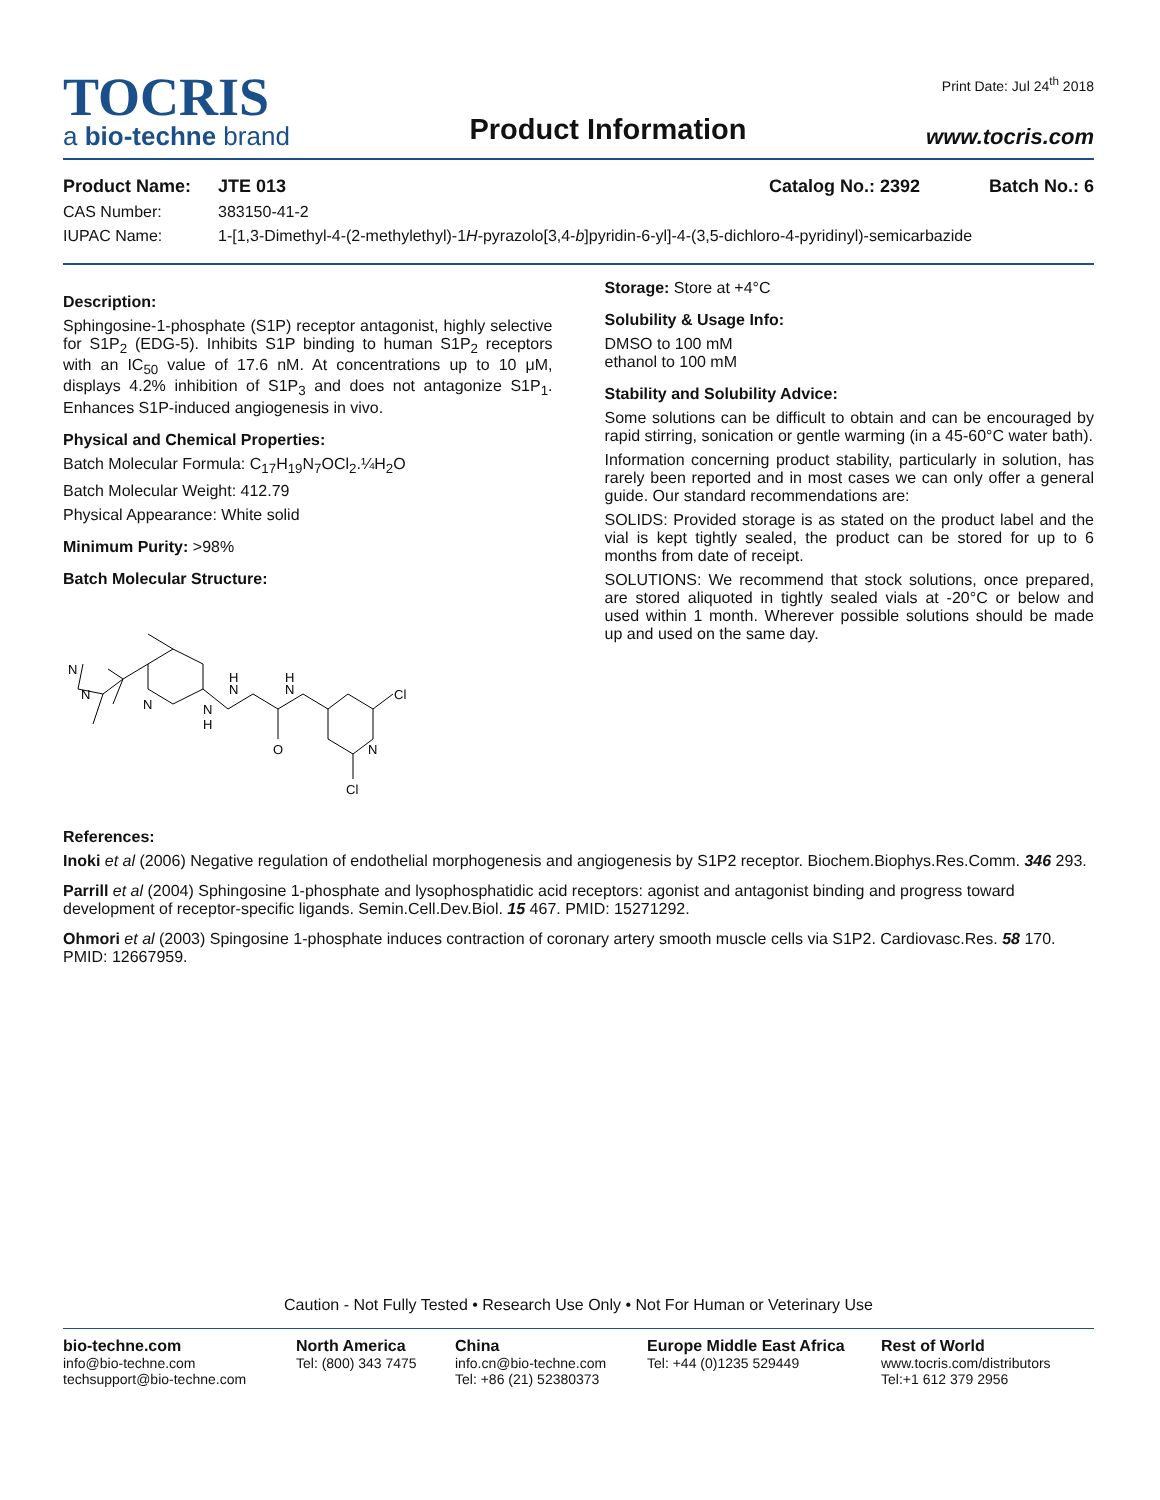TOCRIS
a bio-techne brand
Product Information
Print Date: Jul 24<sup>th</sup> 2018
www.tocris.com
Product Name: JTE 013 Catalog No.: 2392 Batch No.: 6
CAS Number: 383150-41-2
IUPAC Name: 1-[1,3-Dimethyl-4-(2-methylethyl)-1H-pyrazolo[3,4-b]pyridin-6-yl]-4-(3,5-dichloro-4-pyridinyl)-semicarbazide
Description:
Sphingosine-1-phosphate (S1P) receptor antagonist, highly selective for S1P<sub>2</sub> (EDG-5). Inhibits S1P binding to human S1P<sub>2</sub> receptors with an IC<sub>50</sub> value of 17.6 nM. At concentrations up to 10 μM, displays 4.2% inhibition of S1P<sub>3</sub> and does not antagonize S1P<sub>1</sub>. Enhances S1P-induced angiogenesis in vivo.
Physical and Chemical Properties:
Batch Molecular Formula: C<sub>17</sub>H<sub>19</sub>N<sub>7</sub>OCl<sub>2</sub>.¼H<sub>2</sub>O
Batch Molecular Weight: 412.79
Physical Appearance: White solid
Minimum Purity: >98%
Batch Molecular Structure:
N
N
N
N
H
N
H
O
N
H
Cl
N
Cl
Storage: Store at +4°C
Solubility & Usage Info:
DMSO to 100 mM
ethanol to 100 mM
Stability and Solubility Advice:
Some solutions can be difficult to obtain and can be encouraged by rapid stirring, sonication or gentle warming (in a 45-60°C water bath).
Information concerning product stability, particularly in solution, has rarely been reported and in most cases we can only offer a general guide. Our standard recommendations are:
SOLIDS: Provided storage is as stated on the product label and the vial is kept tightly sealed, the product can be stored for up to 6 months from date of receipt.
SOLUTIONS: We recommend that stock solutions, once prepared, are stored aliquoted in tightly sealed vials at -20°C or below and used within 1 month. Wherever possible solutions should be made up and used on the same day.
References:
Inoki et al (2006) Negative regulation of endothelial morphogenesis and angiogenesis by S1P2 receptor. Biochem.Biophys.Res.Comm. 346 293.
Parrill et al (2004) Sphingosine 1-phosphate and lysophosphatidic acid receptors: agonist and antagonist binding and progress toward development of receptor-specific ligands. Semin.Cell.Dev.Biol. 15 467. PMID: 15271292.
Ohmori et al (2003) Spingosine 1-phosphate induces contraction of coronary artery smooth muscle cells via S1P2. Cardiovasc.Res. 58 170. PMID: 12667959.
Caution - Not Fully Tested • Research Use Only • Not For Human or Veterinary Use
bio-techne.com
info@bio-techne.com
techsupport@bio-techne.com
North America
Tel: (800) 343 7475
China
info.cn@bio-techne.com
Tel: +86 (21) 52380373
Europe Middle East Africa
Tel: +44 (0)1235 529449
Rest of World
www.tocris.com/distributors
Tel:+1 612 379 2956